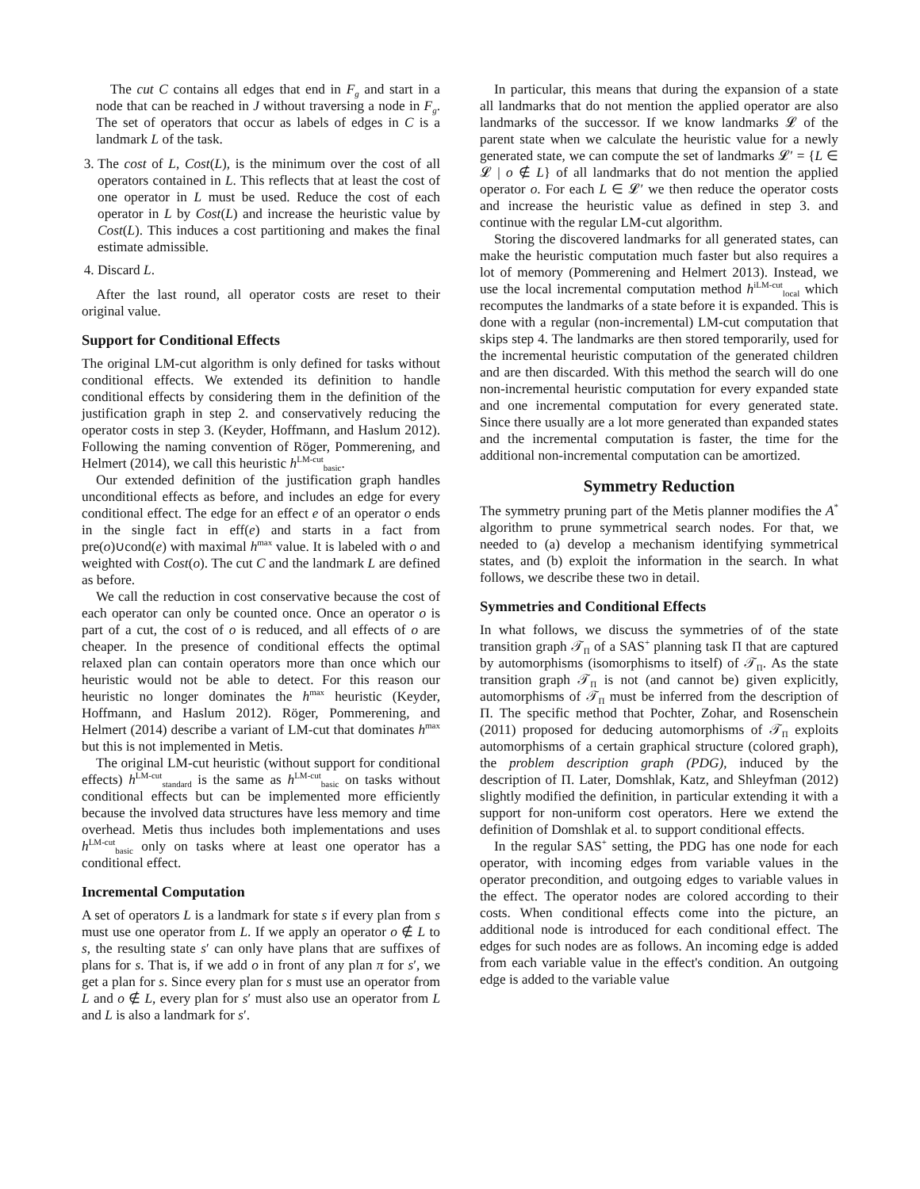The cut C contains all edges that end in F<sub>g</sub> and start in a node that can be reached in J without traversing a node in F<sub>g</sub>. The set of operators that occur as labels of edges in C is a landmark L of the task.
3. The cost of L, Cost(L), is the minimum over the cost of all operators contained in L. This reflects that at least the cost of one operator in L must be used. Reduce the cost of each operator in L by Cost(L) and increase the heuristic value by Cost(L). This induces a cost partitioning and makes the final estimate admissible.
4. Discard L.
After the last round, all operator costs are reset to their original value.
Support for Conditional Effects
The original LM-cut algorithm is only defined for tasks without conditional effects. We extended its definition to handle conditional effects by considering them in the definition of the justification graph in step 2. and conservatively reducing the operator costs in step 3. (Keyder, Hoffmann, and Haslum 2012). Following the naming convention of Röger, Pommerening, and Helmert (2014), we call this heuristic h<sup>LM-cut</sup><sub>basic</sub>.
Our extended definition of the justification graph handles unconditional effects as before, and includes an edge for every conditional effect. The edge for an effect e of an operator o ends in the single fact in eff(e) and starts in a fact from pre(o)∪cond(e) with maximal h<sup>max</sup> value. It is labeled with o and weighted with Cost(o). The cut C and the landmark L are defined as before.
We call the reduction in cost conservative because the cost of each operator can only be counted once. Once an operator o is part of a cut, the cost of o is reduced, and all effects of o are cheaper. In the presence of conditional effects the optimal relaxed plan can contain operators more than once which our heuristic would not be able to detect. For this reason our heuristic no longer dominates the h<sup>max</sup> heuristic (Keyder, Hoffmann, and Haslum 2012). Röger, Pommerening, and Helmert (2014) describe a variant of LM-cut that dominates h<sup>max</sup> but this is not implemented in Metis.
The original LM-cut heuristic (without support for conditional effects) h<sup>LM-cut</sup><sub>standard</sub> is the same as h<sup>LM-cut</sup><sub>basic</sub> on tasks without conditional effects but can be implemented more efficiently because the involved data structures have less memory and time overhead. Metis thus includes both implementations and uses h<sup>LM-cut</sup><sub>basic</sub> only on tasks where at least one operator has a conditional effect.
Incremental Computation
A set of operators L is a landmark for state s if every plan from s must use one operator from L. If we apply an operator o ∉ L to s, the resulting state s′ can only have plans that are suffixes of plans for s. That is, if we add o in front of any plan π for s′, we get a plan for s. Since every plan for s must use an operator from L and o ∉ L, every plan for s′ must also use an operator from L and L is also a landmark for s′.
In particular, this means that during the expansion of a state all landmarks that do not mention the applied operator are also landmarks of the successor. If we know landmarks 𝓛 of the parent state when we calculate the heuristic value for a newly generated state, we can compute the set of landmarks 𝓛′ = {L ∈ 𝓛 | o ∉ L} of all landmarks that do not mention the applied operator o. For each L ∈ 𝓛′ we then reduce the operator costs and increase the heuristic value as defined in step 3. and continue with the regular LM-cut algorithm.
Storing the discovered landmarks for all generated states, can make the heuristic computation much faster but also requires a lot of memory (Pommerening and Helmert 2013). Instead, we use the local incremental computation method h<sup>iLM-cut</sup><sub>local</sub> which recomputes the landmarks of a state before it is expanded. This is done with a regular (non-incremental) LM-cut computation that skips step 4. The landmarks are then stored temporarily, used for the incremental heuristic computation of the generated children and are then discarded. With this method the search will do one non-incremental heuristic computation for every expanded state and one incremental computation for every generated state. Since there usually are a lot more generated than expanded states and the incremental computation is faster, the time for the additional non-incremental computation can be amortized.
Symmetry Reduction
The symmetry pruning part of the Metis planner modifies the A<sup>*</sup> algorithm to prune symmetrical search nodes. For that, we needed to (a) develop a mechanism identifying symmetrical states, and (b) exploit the information in the search. In what follows, we describe these two in detail.
Symmetries and Conditional Effects
In what follows, we discuss the symmetries of of the state transition graph 𝒯<sub>Π</sub> of a SAS<sup>+</sup> planning task Π that are captured by automorphisms (isomorphisms to itself) of 𝒯<sub>Π</sub>. As the state transition graph 𝒯<sub>Π</sub> is not (and cannot be) given explicitly, automorphisms of 𝒯<sub>Π</sub> must be inferred from the description of Π. The specific method that Pochter, Zohar, and Rosenschein (2011) proposed for deducing automorphisms of 𝒯<sub>Π</sub> exploits automorphisms of a certain graphical structure (colored graph), the problem description graph (PDG), induced by the description of Π. Later, Domshlak, Katz, and Shleyfman (2012) slightly modified the definition, in particular extending it with a support for non-uniform cost operators. Here we extend the definition of Domshlak et al. to support conditional effects.
In the regular SAS<sup>+</sup> setting, the PDG has one node for each operator, with incoming edges from variable values in the operator precondition, and outgoing edges to variable values in the effect. The operator nodes are colored according to their costs. When conditional effects come into the picture, an additional node is introduced for each conditional effect. The edges for such nodes are as follows. An incoming edge is added from each variable value in the effect's condition. An outgoing edge is added to the variable value